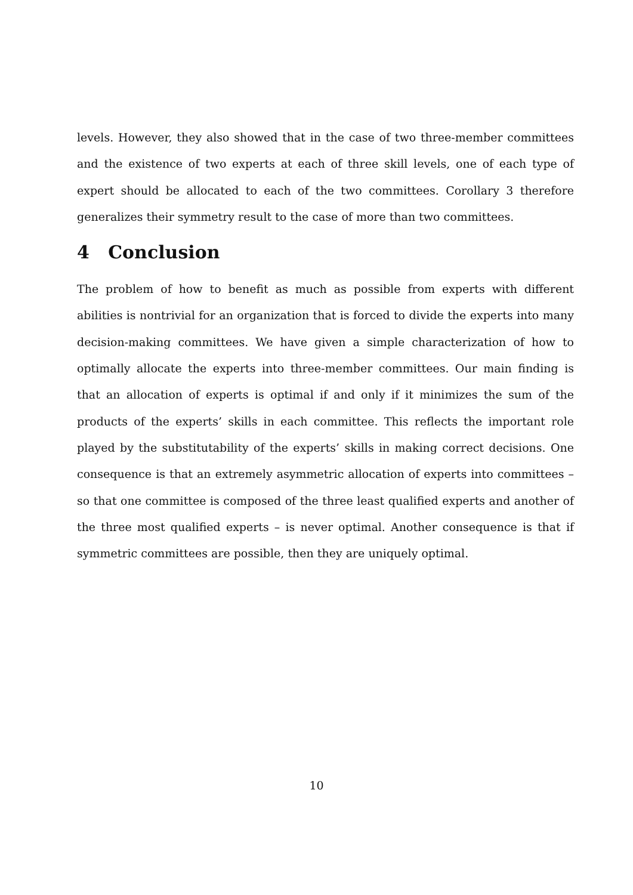levels. However, they also showed that in the case of two three-member committees and the existence of two experts at each of three skill levels, one of each type of expert should be allocated to each of the two committees. Corollary 3 therefore generalizes their symmetry result to the case of more than two committees.
4 Conclusion
The problem of how to benefit as much as possible from experts with different abilities is nontrivial for an organization that is forced to divide the experts into many decision-making committees. We have given a simple characterization of how to optimally allocate the experts into three-member committees. Our main finding is that an allocation of experts is optimal if and only if it minimizes the sum of the products of the experts’ skills in each committee. This reflects the important role played by the substitutability of the experts’ skills in making correct decisions. One consequence is that an extremely asymmetric allocation of experts into committees – so that one committee is composed of the three least qualified experts and another of the three most qualified experts – is never optimal. Another consequence is that if symmetric committees are possible, then they are uniquely optimal.
10